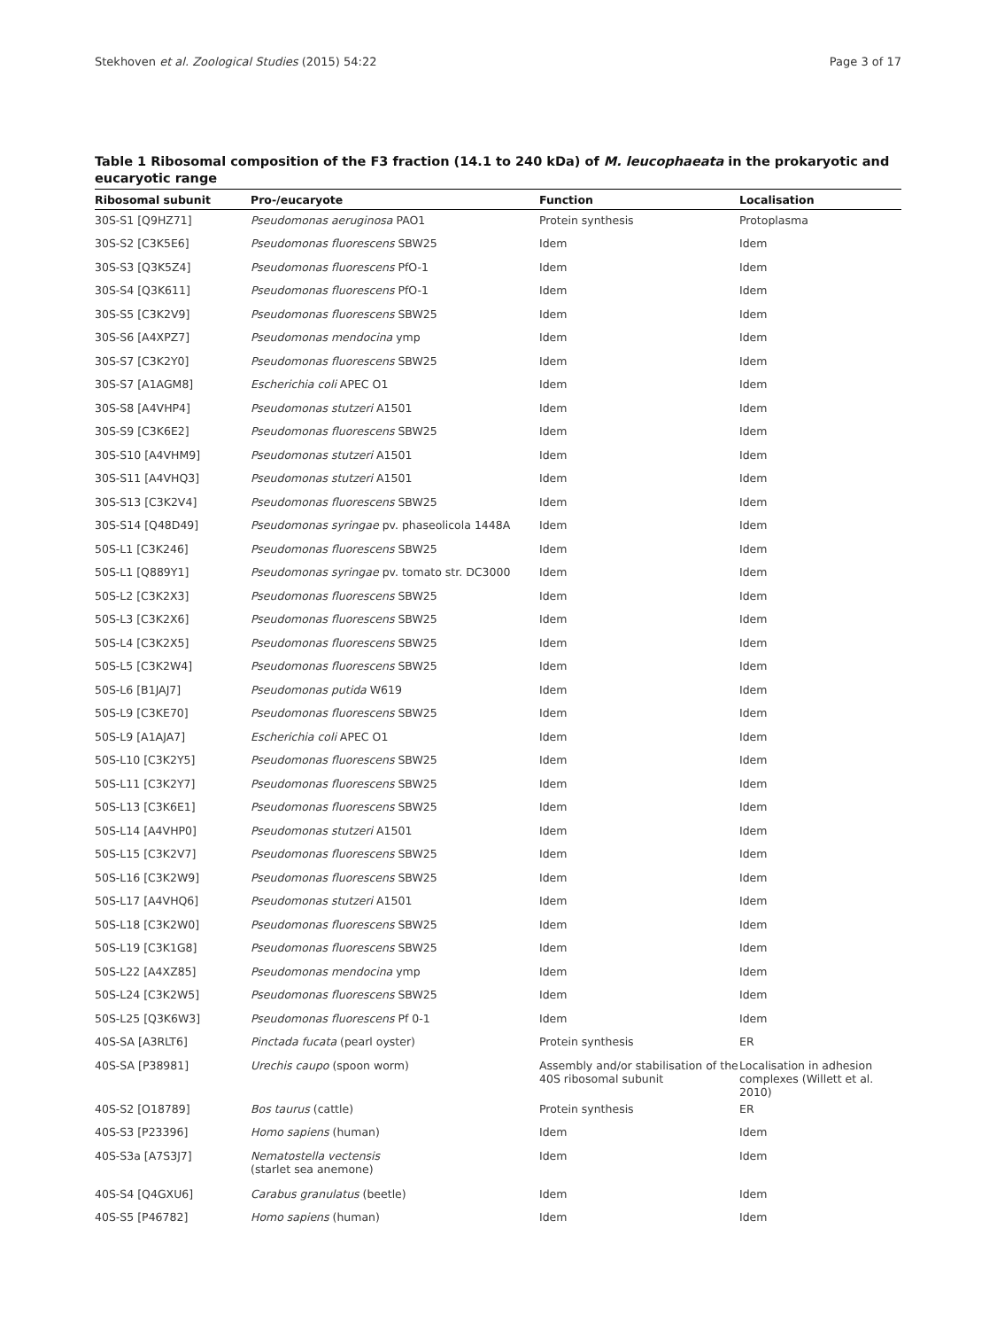Stekhoven et al. Zoological Studies (2015) 54:22 Page 3 of 17
Table 1 Ribosomal composition of the F3 fraction (14.1 to 240 kDa) of M. leucophaeata in the prokaryotic and eucaryotic range
| Ribosomal subunit | Pro-/eucaryote | Function | Localisation |
| --- | --- | --- | --- |
| 30S-S1 [Q9HZ71] | Pseudomonas aeruginosa PAO1 | Protein synthesis | Protoplasma |
| 30S-S2 [C3K5E6] | Pseudomonas fluorescens SBW25 | Idem | Idem |
| 30S-S3 [Q3K5Z4] | Pseudomonas fluorescens PfO-1 | Idem | Idem |
| 30S-S4 [Q3K611] | Pseudomonas fluorescens PfO-1 | Idem | Idem |
| 30S-S5 [C3K2V9] | Pseudomonas fluorescens SBW25 | Idem | Idem |
| 30S-S6 [A4XPZ7] | Pseudomonas mendocina ymp | Idem | Idem |
| 30S-S7 [C3K2Y0] | Pseudomonas fluorescens SBW25 | Idem | Idem |
| 30S-S7 [A1AGM8] | Escherichia coli APEC O1 | Idem | Idem |
| 30S-S8 [A4VHP4] | Pseudomonas stutzeri A1501 | Idem | Idem |
| 30S-S9 [C3K6E2] | Pseudomonas fluorescens SBW25 | Idem | Idem |
| 30S-S10 [A4VHM9] | Pseudomonas stutzeri A1501 | Idem | Idem |
| 30S-S11 [A4VHQ3] | Pseudomonas stutzeri A1501 | Idem | Idem |
| 30S-S13 [C3K2V4] | Pseudomonas fluorescens SBW25 | Idem | Idem |
| 30S-S14 [Q48D49] | Pseudomonas syringae pv. phaseolicola 1448A | Idem | Idem |
| 50S-L1 [C3K246] | Pseudomonas fluorescens SBW25 | Idem | Idem |
| 50S-L1 [Q889Y1] | Pseudomonas syringae pv. tomato str. DC3000 | Idem | Idem |
| 50S-L2 [C3K2X3] | Pseudomonas fluorescens SBW25 | Idem | Idem |
| 50S-L3 [C3K2X6] | Pseudomonas fluorescens SBW25 | Idem | Idem |
| 50S-L4 [C3K2X5] | Pseudomonas fluorescens SBW25 | Idem | Idem |
| 50S-L5 [C3K2W4] | Pseudomonas fluorescens SBW25 | Idem | Idem |
| 50S-L6 [B1JAJ7] | Pseudomonas putida W619 | Idem | Idem |
| 50S-L9 [C3KE70] | Pseudomonas fluorescens SBW25 | Idem | Idem |
| 50S-L9 [A1AJA7] | Escherichia coli APEC O1 | Idem | Idem |
| 50S-L10 [C3K2Y5] | Pseudomonas fluorescens SBW25 | Idem | Idem |
| 50S-L11 [C3K2Y7] | Pseudomonas fluorescens SBW25 | Idem | Idem |
| 50S-L13 [C3K6E1] | Pseudomonas fluorescens SBW25 | Idem | Idem |
| 50S-L14 [A4VHP0] | Pseudomonas stutzeri A1501 | Idem | Idem |
| 50S-L15 [C3K2V7] | Pseudomonas fluorescens SBW25 | Idem | Idem |
| 50S-L16 [C3K2W9] | Pseudomonas fluorescens SBW25 | Idem | Idem |
| 50S-L17 [A4VHQ6] | Pseudomonas stutzeri A1501 | Idem | Idem |
| 50S-L18 [C3K2W0] | Pseudomonas fluorescens SBW25 | Idem | Idem |
| 50S-L19 [C3K1G8] | Pseudomonas fluorescens SBW25 | Idem | Idem |
| 50S-L22 [A4XZ85] | Pseudomonas mendocina ymp | Idem | Idem |
| 50S-L24 [C3K2W5] | Pseudomonas fluorescens SBW25 | Idem | Idem |
| 50S-L25 [Q3K6W3] | Pseudomonas fluorescens Pf 0-1 | Idem | Idem |
| 40S-SA [A3RLT6] | Pinctada fucata (pearl oyster) | Protein synthesis | ER |
| 40S-SA [P38981] | Urechis caupo (spoon worm) | Assembly and/or stabilisation of the 40S ribosomal subunit | Localisation in adhesion complexes (Willett et al. 2010) |
| 40S-S2 [O18789] | Bos taurus (cattle) | Protein synthesis | ER |
| 40S-S3 [P23396] | Homo sapiens (human) | Idem | Idem |
| 40S-S3a [A7S3J7] | Nematostella vectensis (starlet sea anemone) | Idem | Idem |
| 40S-S4 [Q4GXU6] | Carabus granulatus (beetle) | Idem | Idem |
| 40S-S5 [P46782] | Homo sapiens (human) | Idem | Idem |